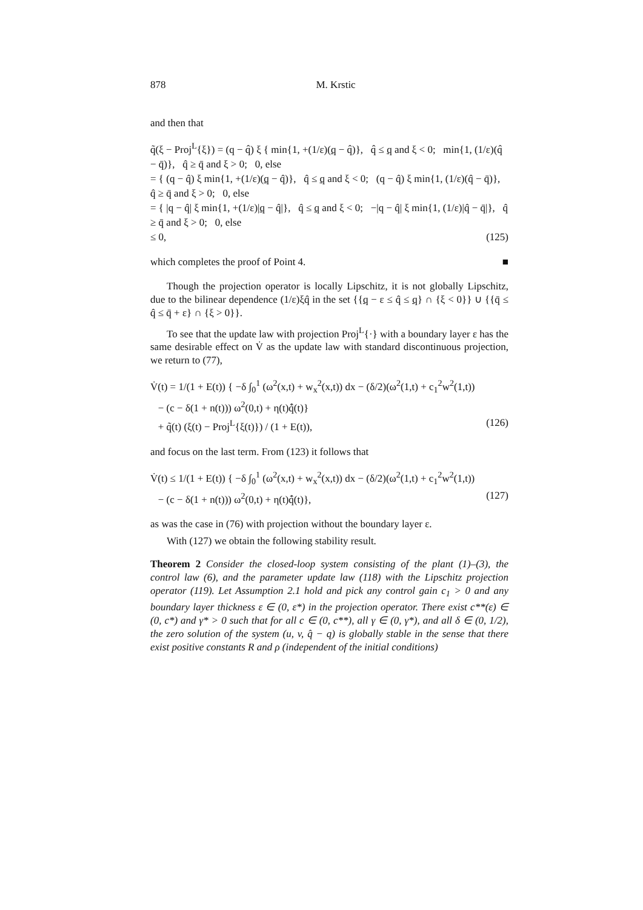878 M. Krstic
and then that
q̃(ξ − Proj<sup>L</sup>{ξ}) = (q − q̂) ξ { min{1, +(1/ε)(q − q̂)}, q̂ ≤ q and ξ < 0; min{1, (1/ε)(q̂ − q̄)}, q̂ ≥ q̄ and ξ > 0; 0, else
= { (q − q̂) ξ min{1, +(1/ε)(q − q̂)}, q̂ ≤ q and ξ < 0; (q − q̂) ξ min{1, (1/ε)(q̂ − q̄)}, q̂ ≥ q̄ and ξ > 0; 0, else
= { |q − q̂| ξ min{1, +(1/ε)|q − q̂|}, q̂ ≤ q and ξ < 0; −|q − q̂| ξ min{1, (1/ε)|q̂ − q̄|}, q̂ ≥ q̄ and ξ > 0; 0, else
≤ 0, (125)
which completes the proof of Point 4. ■
Though the projection operator is locally Lipschitz, it is not globally Lipschitz, due to the bilinear dependence (1/ε)ξq̂ in the set {{q − ε ≤ q̂ ≤ q} ∩ {ξ < 0}} ∪ {{q̄ ≤ q̂ ≤ q̄ + ε} ∩ {ξ > 0}}.
To see that the update law with projection Proj<sup>L</sup>{·} with a boundary layer ε has the same desirable effect on V̇ as the update law with standard discontinuous projection, we return to (77),
V̇(t) = 1/(1 + E(t)) { −δ ∫<sub>0</sub><sup>1</sup> (ω<sup>2</sup>(x,t) + w<sub>x</sub><sup>2</sup>(x,t)) dx − (δ/2)(ω<sup>2</sup>(1,t) + c<sub>1</sub><sup>2</sup>w<sup>2</sup>(1,t))
− (c − δ(1 + n(t))) ω<sup>2</sup>(0,t) + η(t)q̂̇(t)}
+ q̃(t) (ξ(t) − Proj<sup>L</sup>{ξ(t)}) / (1 + E(t)), (126)
and focus on the last term. From (123) it follows that
V̇(t) ≤ 1/(1 + E(t)) { −δ ∫<sub>0</sub><sup>1</sup> (ω<sup>2</sup>(x,t) + w<sub>x</sub><sup>2</sup>(x,t)) dx − (δ/2)(ω<sup>2</sup>(1,t) + c<sub>1</sub><sup>2</sup>w<sup>2</sup>(1,t))
− (c − δ(1 + n(t))) ω<sup>2</sup>(0,t) + η(t)q̂̇(t)}, (127)
as was the case in (76) with projection without the boundary layer ε.
With (127) we obtain the following stability result.
Theorem 2 Consider the closed-loop system consisting of the plant (1)–(3), the control law (6), and the parameter update law (118) with the Lipschitz projection operator (119). Let Assumption 2.1 hold and pick any control gain c<sub>1</sub> > 0 and any boundary layer thickness ε ∈ (0, ε*) in the projection operator. There exist c**(ε) ∈ (0, c*) and γ* > 0 such that for all c ∈ (0, c**), all γ ∈ (0, γ*), and all δ ∈ (0, 1/2), the zero solution of the system (u, v, q̂ − q) is globally stable in the sense that there exist positive constants R and ρ (independent of the initial conditions)